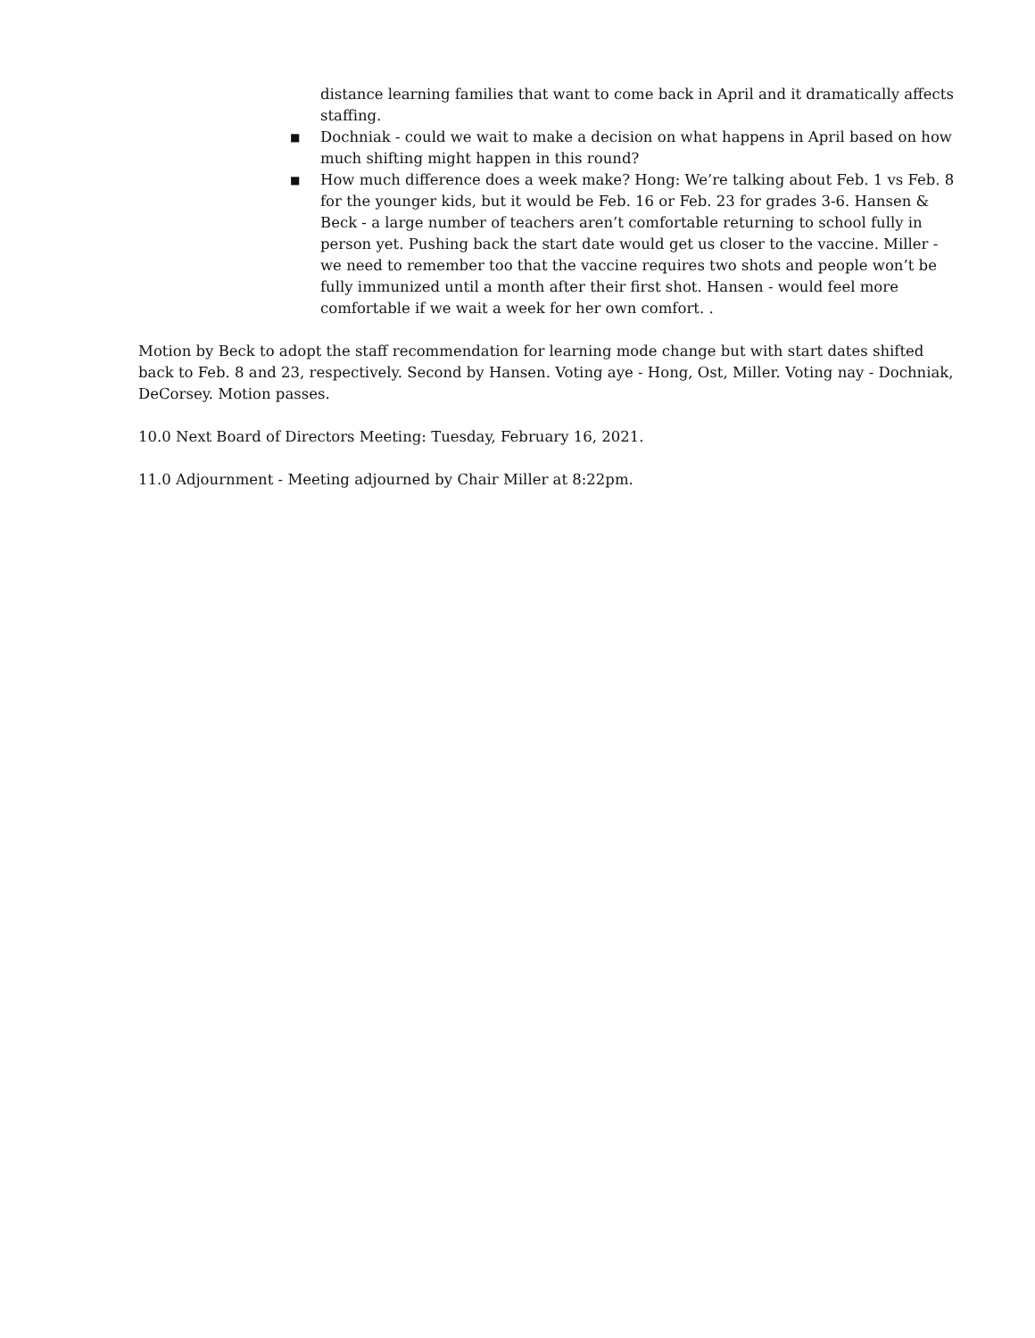distance learning families that want to come back in April and it dramatically affects staffing.
■ Dochniak - could we wait to make a decision on what happens in April based on how much shifting might happen in this round?
■ How much difference does a week make? Hong: We’re talking about Feb. 1 vs Feb. 8 for the younger kids, but it would be Feb. 16 or Feb. 23 for grades 3-6. Hansen & Beck - a large number of teachers aren’t comfortable returning to school fully in person yet. Pushing back the start date would get us closer to the vaccine. Miller - we need to remember too that the vaccine requires two shots and people won’t be fully immunized until a month after their first shot. Hansen - would feel more comfortable if we wait a week for her own comfort. .
Motion by Beck to adopt the staff recommendation for learning mode change but with start dates shifted back to Feb. 8 and 23, respectively. Second by Hansen. Voting aye - Hong, Ost, Miller. Voting nay - Dochniak, DeCorsey. Motion passes.
10.0 Next Board of Directors Meeting: Tuesday, February 16, 2021.
11.0 Adjournment - Meeting adjourned by Chair Miller at 8:22pm.